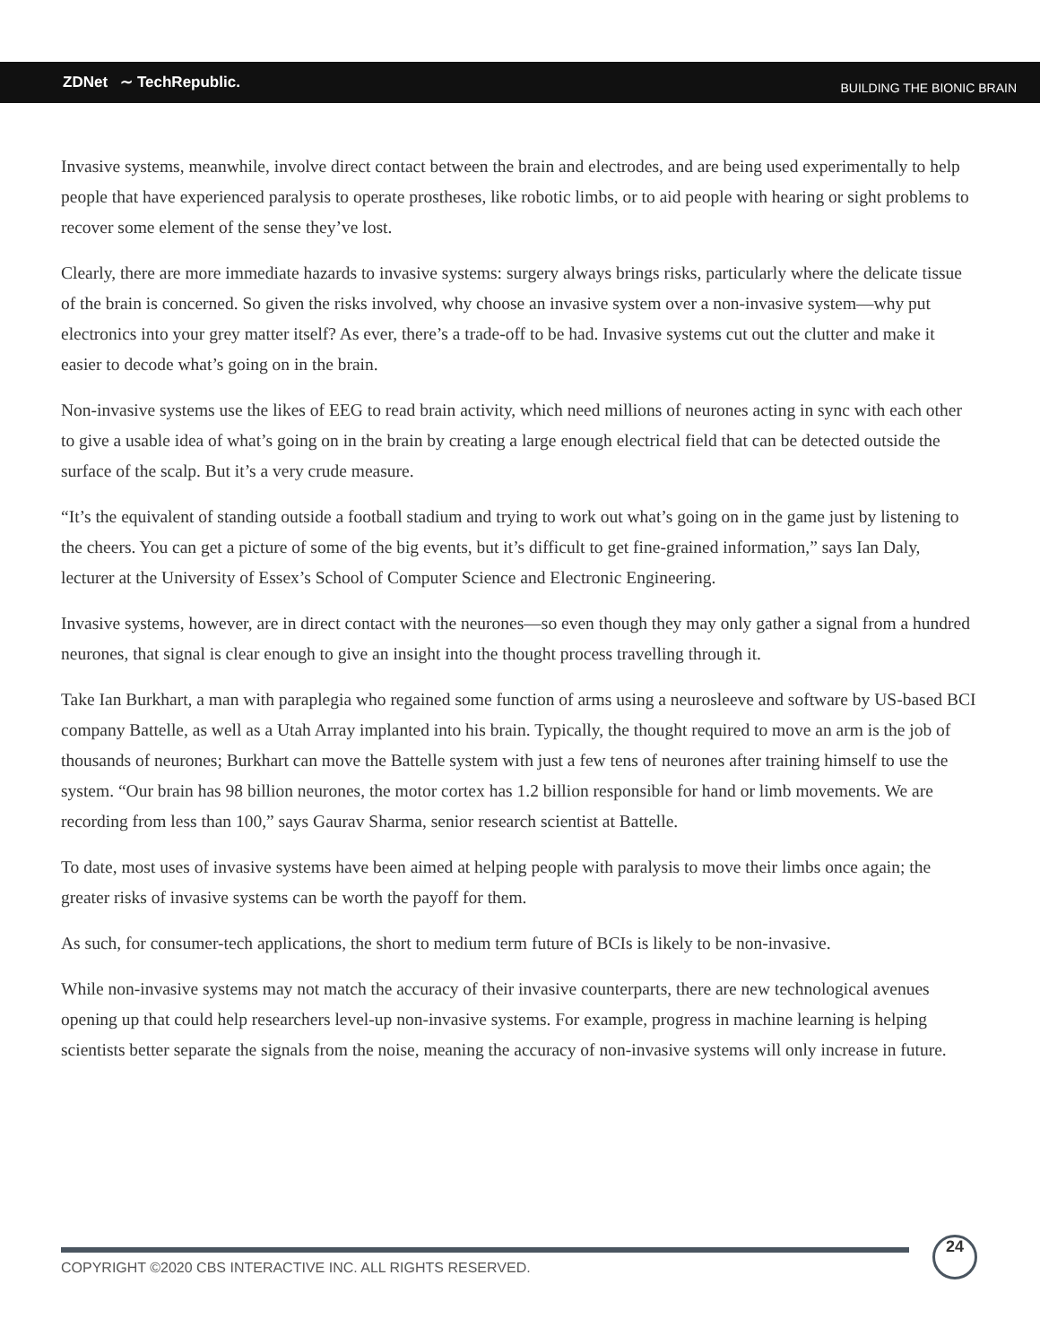ZDNet ∼ TechRepublic.
BUILDING THE BIONIC BRAIN
Invasive systems, meanwhile, involve direct contact between the brain and electrodes, and are being used experimentally to help people that have experienced paralysis to operate prostheses, like robotic limbs, or to aid people with hearing or sight problems to recover some element of the sense they’ve lost.
Clearly, there are more immediate hazards to invasive systems: surgery always brings risks, particularly where the delicate tissue of the brain is concerned. So given the risks involved, why choose an invasive system over a non-invasive system—why put electronics into your grey matter itself? As ever, there’s a trade-off to be had. Invasive systems cut out the clutter and make it easier to decode what’s going on in the brain.
Non-invasive systems use the likes of EEG to read brain activity, which need millions of neurones acting in sync with each other to give a usable idea of what’s going on in the brain by creating a large enough electrical field that can be detected outside the surface of the scalp. But it’s a very crude measure.
“It’s the equivalent of standing outside a football stadium and trying to work out what’s going on in the game just by listening to the cheers. You can get a picture of some of the big events, but it’s difficult to get fine-grained information,” says Ian Daly, lecturer at the University of Essex’s School of Computer Science and Electronic Engineering.
Invasive systems, however, are in direct contact with the neurones—so even though they may only gather a signal from a hundred neurones, that signal is clear enough to give an insight into the thought process travelling through it.
Take Ian Burkhart, a man with paraplegia who regained some function of arms using a neurosleeve and software by US-based BCI company Battelle, as well as a Utah Array implanted into his brain. Typically, the thought required to move an arm is the job of thousands of neurones; Burkhart can move the Battelle system with just a few tens of neurones after training himself to use the system. “Our brain has 98 billion neurones, the motor cortex has 1.2 billion responsible for hand or limb movements. We are recording from less than 100,” says Gaurav Sharma, senior research scientist at Battelle.
To date, most uses of invasive systems have been aimed at helping people with paralysis to move their limbs once again; the greater risks of invasive systems can be worth the payoff for them.
As such, for consumer-tech applications, the short to medium term future of BCIs is likely to be non-invasive.
While non-invasive systems may not match the accuracy of their invasive counterparts, there are new technological avenues opening up that could help researchers level-up non-invasive systems. For example, progress in machine learning is helping scientists better separate the signals from the noise, meaning the accuracy of non-invasive systems will only increase in future.
COPYRIGHT ©2020 CBS INTERACTIVE INC. ALL RIGHTS RESERVED.
24